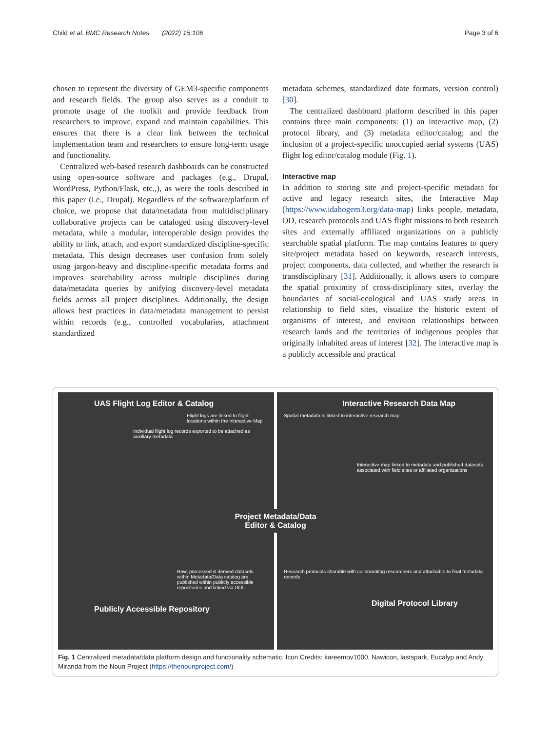Child et al. BMC Research Notes (2022) 15:106 Page 3 of 6
chosen to represent the diversity of GEM3-specific components and research fields. The group also serves as a conduit to promote usage of the toolkit and provide feedback from researchers to improve, expand and maintain capabilities. This ensures that there is a clear link between the technical implementation team and researchers to ensure long-term usage and functionality.
Centralized web-based research dashboards can be constructed using open-source software and packages (e.g., Drupal, WordPress, Python/Flask, etc.,), as were the tools described in this paper (i.e., Drupal). Regardless of the software/platform of choice, we propose that data/metadata from multidisciplinary collaborative projects can be cataloged using discovery-level metadata, while a modular, interoperable design provides the ability to link, attach, and export standardized discipline-specific metadata. This design decreases user confusion from solely using jargon-heavy and discipline-specific metadata forms and improves searchability across multiple disciplines during data/metadata queries by unifying discovery-level metadata fields across all project disciplines. Additionally, the design allows best practices in data/metadata management to persist within records (e.g., controlled vocabularies, attachment standardized
metadata schemes, standardized date formats, version control) [30].
The centralized dashboard platform described in this paper contains three main components: (1) an interactive map, (2) protocol library, and (3) metadata editor/catalog; and the inclusion of a project-specific unoccupied aerial systems (UAS) flight log editor/catalog module (Fig. 1).
Interactive map
In addition to storing site and project-specific metadata for active and legacy research sites, the Interactive Map (https://www.idahogem3.org/data-map) links people, metadata, OD, research protocols and UAS flight missions to both research sites and externally affiliated organizations on a publicly searchable spatial platform. The map contains features to query site/project metadata based on keywords, research interests, project components, data collected, and whether the research is transdisciplinary [31]. Additionally, it allows users to compare the spatial proximity of cross-disciplinary sites, overlay the boundaries of social-ecological and UAS study areas in relationship to field sites, visualize the historic extent of organisms of interest, and envision relationships between research lands and the territories of indigenous peoples that originally inhabited areas of interest [32]. The interactive map is a publicly accessible and practical
UAS Flight Log Editor & Catalog
Flight logs are linked to flight locations within the Interactive Map
Individual flight log records exported to be attached as auxiliary metadata
Interactive Research Data Map
Spatial metadata is linked to interactive research map
Interactive map linked to metadata and published datasets associated with field sites or affiliated organizations
Project Metadata/Data
Editor & Catalog
Raw, processed & derived datasets within Metadata/Data catalog are published within publicly accessible repositories and linked via DOI
Publicly Accessible Repository
Research protocols sharable with collaborating researchers and attachable to final metadata records
Digital Protocol Library
Fig. 1 Centralized metadata/data platform design and functionality schematic. Icon Credits: kareemov1000, Nawicon, lastspark, Eucalyp and Andy Miranda from the Noun Project (https://thenounproject.com/)